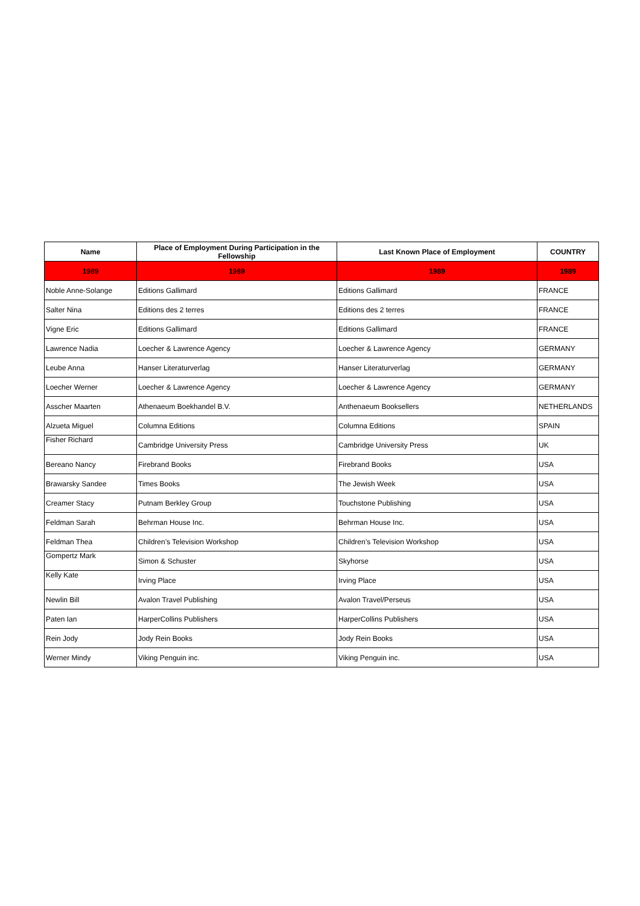| Name | Place of Employment During Participation in the Fellowship | Last Known Place of Employment | COUNTRY |
| --- | --- | --- | --- |
| 1989 | 1989 | 1989 | 1989 |
| Noble Anne-Solange | Editions Gallimard | Editions Gallimard | FRANCE |
| Salter Nina | Editions des 2 terres | Editions des 2 terres | FRANCE |
| Vigne Eric | Editions Gallimard | Editions Gallimard | FRANCE |
| Lawrence Nadia | Loecher & Lawrence Agency | Loecher & Lawrence Agency | GERMANY |
| Leube Anna | Hanser Literaturverlag | Hanser Literaturverlag | GERMANY |
| Loecher Werner | Loecher & Lawrence Agency | Loecher & Lawrence Agency | GERMANY |
| Asscher Maarten | Athenaeum Boekhandel B.V. | Anthenaeum Booksellers | NETHERLANDS |
| Alzueta Miguel | Columna Editions | Columna Editions | SPAIN |
| Fisher Richard | Cambridge University Press | Cambridge University Press | UK |
| Bereano Nancy | Firebrand Books | Firebrand Books | USA |
| Brawarsky Sandee | Times Books | The Jewish Week | USA |
| Creamer Stacy | Putnam Berkley Group | Touchstone Publishing | USA |
| Feldman Sarah | Behrman House Inc. | Behrman House Inc. | USA |
| Feldman Thea | Children’s Television Workshop | Children’s Television Workshop | USA |
| Gompertz Mark | Simon & Schuster | Skyhorse | USA |
| Kelly Kate | Irving Place | Irving Place | USA |
| Newlin Bill | Avalon Travel Publishing | Avalon Travel/Perseus | USA |
| Paten Ian | HarperCollins Publishers | HarperCollins Publishers | USA |
| Rein Jody | Jody Rein Books | Jody Rein Books | USA |
| Werner Mindy | Viking Penguin inc. | Viking Penguin inc. | USA |